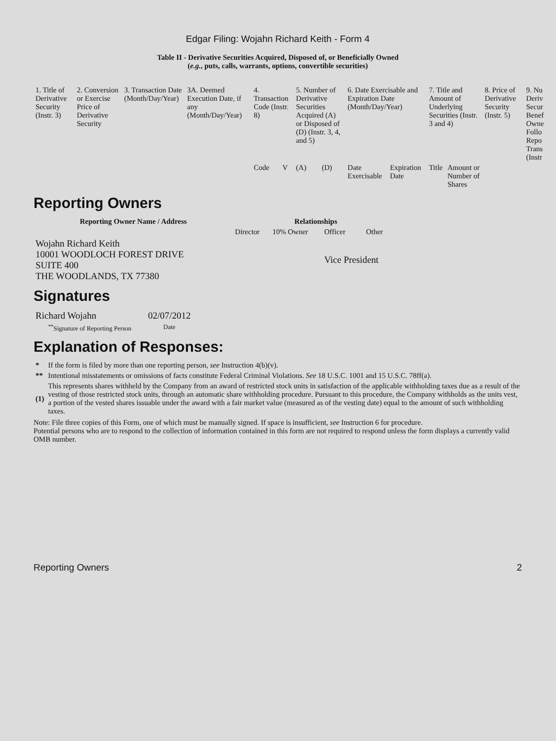Edgar Filing: Wojahn Richard Keith - Form 4
Table II - Derivative Securities Acquired, Disposed of, or Beneficially Owned
(e.g., puts, calls, warrants, options, convertible securities)
| 1. Title of Derivative Security (Instr. 3) | 2. Conversion or Exercise Price of Derivative Security | 3. Transaction Date (Month/Day/Year) | 3A. Deemed Execution Date, if any (Month/Day/Year) | 4. Transaction Code (Instr. 8) | | 5. Number of Derivative Securities Acquired (A) or Disposed of (D) (Instr. 3, 4, and 5) | | 6. Date Exercisable and Expiration Date (Month/Day/Year) | | 7. Title and Amount of Underlying Securities (Instr. 3 and 4) | | 8. Price of Derivative Security (Instr. 5) | 9. Nu Deriv Secur Benef Owne Follo Repo Trans (Instr |
| --- | --- | --- | --- | --- | --- | --- | --- | --- | --- | --- | --- | --- | --- |
| | | | | Code | V | (A) | (D) | Date Exercisable | Expiration Date | Title | Amount or Number of Shares | | |
Reporting Owners
| Reporting Owner Name / Address | Relationships | | | |
| --- | --- | --- | --- | --- |
| | Director | 10% Owner | Officer | Other |
| Wojahn Richard Keith 10001 WOODLOCH FOREST DRIVE SUITE 400 THE WOODLANDS, TX 77380 | | | Vice President | |
Signatures
| Richard Wojahn | 02/07/2012 |
| <sup>**</sup> Signature of Reporting Person | Date |
Explanation of Responses:
| * | If the form is filed by more than one reporting person, see Instruction 4(b)(v). |
| ** | Intentional misstatements or omissions of facts constitute Federal Criminal Violations. See 18 U.S.C. 1001 and 15 U.S.C. 78ff(a). |
| (1) | This represents shares withheld by the Company from an award of restricted stock units in satisfaction of the applicable withholding taxes due as a result of the vesting of those restricted stock units, through an automatic share withholding procedure. Pursuant to this procedure, the Company withholds as the units vest, a portion of the vested shares issuable under the award with a fair market value (measured as of the vesting date) equal to the amount of such withholding taxes. |
Note: File three copies of this Form, one of which must be manually signed. If space is insufficient, see Instruction 6 for procedure.
Potential persons who are to respond to the collection of information contained in this form are not required to respond unless the form displays a currently valid OMB number.
Reporting Owners 2